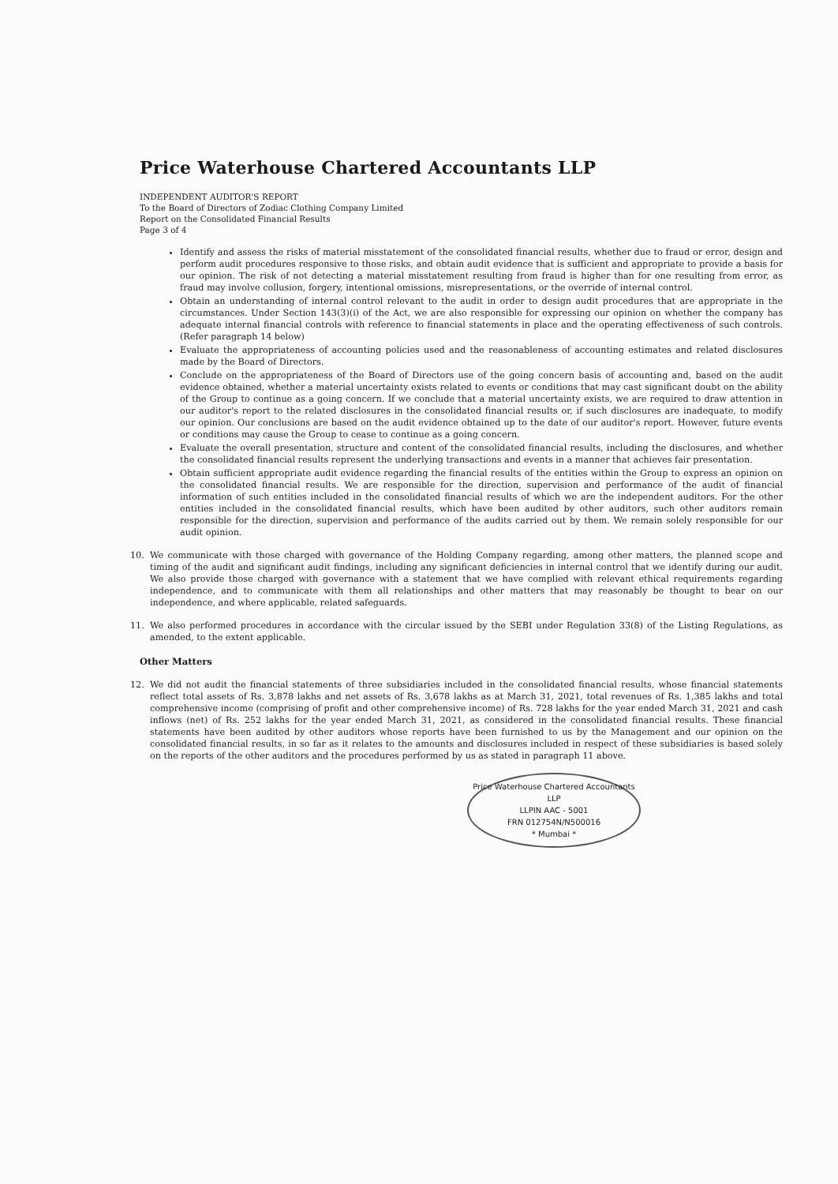Price Waterhouse Chartered Accountants LLP
INDEPENDENT AUDITOR'S REPORT
To the Board of Directors of Zodiac Clothing Company Limited
Report on the Consolidated Financial Results
Page 3 of 4
Identify and assess the risks of material misstatement of the consolidated financial results, whether due to fraud or error, design and perform audit procedures responsive to those risks, and obtain audit evidence that is sufficient and appropriate to provide a basis for our opinion. The risk of not detecting a material misstatement resulting from fraud is higher than for one resulting from error, as fraud may involve collusion, forgery, intentional omissions, misrepresentations, or the override of internal control.
Obtain an understanding of internal control relevant to the audit in order to design audit procedures that are appropriate in the circumstances. Under Section 143(3)(i) of the Act, we are also responsible for expressing our opinion on whether the company has adequate internal financial controls with reference to financial statements in place and the operating effectiveness of such controls. (Refer paragraph 14 below)
Evaluate the appropriateness of accounting policies used and the reasonableness of accounting estimates and related disclosures made by the Board of Directors.
Conclude on the appropriateness of the Board of Directors use of the going concern basis of accounting and, based on the audit evidence obtained, whether a material uncertainty exists related to events or conditions that may cast significant doubt on the ability of the Group to continue as a going concern. If we conclude that a material uncertainty exists, we are required to draw attention in our auditor's report to the related disclosures in the consolidated financial results or, if such disclosures are inadequate, to modify our opinion. Our conclusions are based on the audit evidence obtained up to the date of our auditor's report. However, future events or conditions may cause the Group to cease to continue as a going concern.
Evaluate the overall presentation, structure and content of the consolidated financial results, including the disclosures, and whether the consolidated financial results represent the underlying transactions and events in a manner that achieves fair presentation.
Obtain sufficient appropriate audit evidence regarding the financial results of the entities within the Group to express an opinion on the consolidated financial results. We are responsible for the direction, supervision and performance of the audit of financial information of such entities included in the consolidated financial results of which we are the independent auditors. For the other entities included in the consolidated financial results, which have been audited by other auditors, such other auditors remain responsible for the direction, supervision and performance of the audits carried out by them. We remain solely responsible for our audit opinion.
10. We communicate with those charged with governance of the Holding Company regarding, among other matters, the planned scope and timing of the audit and significant audit findings, including any significant deficiencies in internal control that we identify during our audit. We also provide those charged with governance with a statement that we have complied with relevant ethical requirements regarding independence, and to communicate with them all relationships and other matters that may reasonably be thought to bear on our independence, and where applicable, related safeguards.
11. We also performed procedures in accordance with the circular issued by the SEBI under Regulation 33(8) of the Listing Regulations, as amended, to the extent applicable.
Other Matters
12. We did not audit the financial statements of three subsidiaries included in the consolidated financial results, whose financial statements reflect total assets of Rs. 3,878 lakhs and net assets of Rs. 3,678 lakhs as at March 31, 2021, total revenues of Rs. 1,385 lakhs and total comprehensive income (comprising of profit and other comprehensive income) of Rs. 728 lakhs for the year ended March 31, 2021 and cash inflows (net) of Rs. 252 lakhs for the year ended March 31, 2021, as considered in the consolidated financial results. These financial statements have been audited by other auditors whose reports have been furnished to us by the Management and our opinion on the consolidated financial results, in so far as it relates to the amounts and disclosures included in respect of these subsidiaries is based solely on the reports of the other auditors and the procedures performed by us as stated in paragraph 11 above.
Price Waterhouse Chartered Accountants LLP
LLPIN AAC - 5001
FRN 012754N/N500016
* Mumbai *